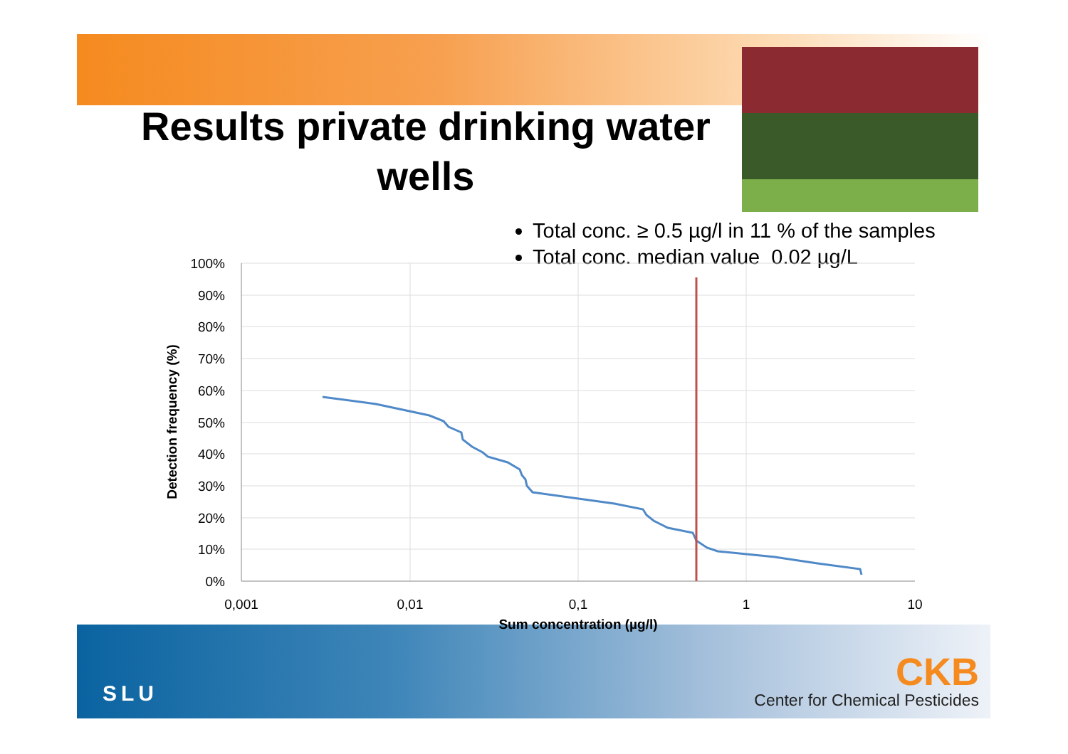Results private drinking water wells
Total conc. ≥ 0.5 µg/l in 11 % of the samples
Total conc. median value 0.02 µg/L
100%
90%
80%
70%
60%
50%
40%
30%
20%
10%
0%
0,001
0,01
0,1
1
10
Sum concentration (µg/l)
Detection frequency (%)
SLU
CKB
Center for Chemical Pesticides